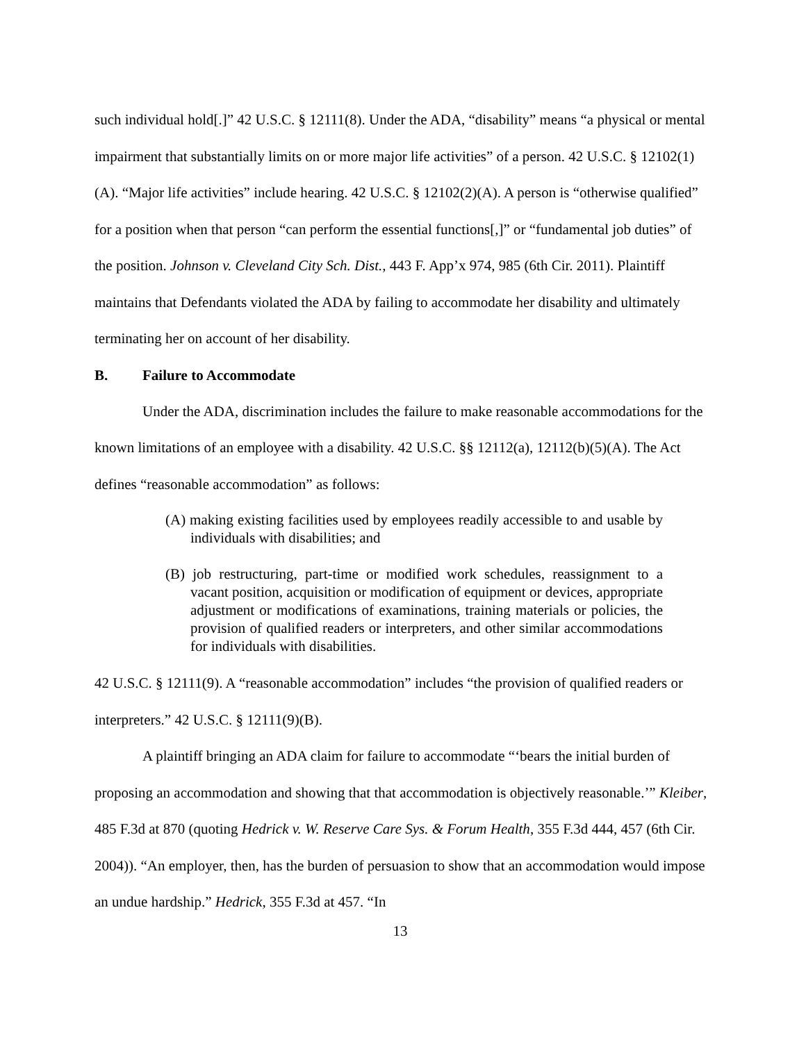such individual hold[.]” 42 U.S.C. § 12111(8). Under the ADA, “disability” means “a physical or mental impairment that substantially limits on or more major life activities” of a person. 42 U.S.C. § 12102(1)(A). “Major life activities” include hearing. 42 U.S.C. § 12102(2)(A). A person is “otherwise qualified” for a position when that person “can perform the essential functions[,]” or “fundamental job duties” of the position. Johnson v. Cleveland City Sch. Dist., 443 F. App’x 974, 985 (6th Cir. 2011). Plaintiff maintains that Defendants violated the ADA by failing to accommodate her disability and ultimately terminating her on account of her disability.
B. Failure to Accommodate
Under the ADA, discrimination includes the failure to make reasonable accommodations for the known limitations of an employee with a disability. 42 U.S.C. §§ 12112(a), 12112(b)(5)(A). The Act defines “reasonable accommodation” as follows:
(A) making existing facilities used by employees readily accessible to and usable by individuals with disabilities; and
(B) job restructuring, part-time or modified work schedules, reassignment to a vacant position, acquisition or modification of equipment or devices, appropriate adjustment or modifications of examinations, training materials or policies, the provision of qualified readers or interpreters, and other similar accommodations for individuals with disabilities.
42 U.S.C. § 12111(9). A “reasonable accommodation” includes “the provision of qualified readers or interpreters.” 42 U.S.C. § 12111(9)(B).
A plaintiff bringing an ADA claim for failure to accommodate “‘bears the initial burden of proposing an accommodation and showing that that accommodation is objectively reasonable.’” Kleiber, 485 F.3d at 870 (quoting Hedrick v. W. Reserve Care Sys. & Forum Health, 355 F.3d 444, 457 (6th Cir. 2004)). “An employer, then, has the burden of persuasion to show that an accommodation would impose an undue hardship.” Hedrick, 355 F.3d at 457. “In
13